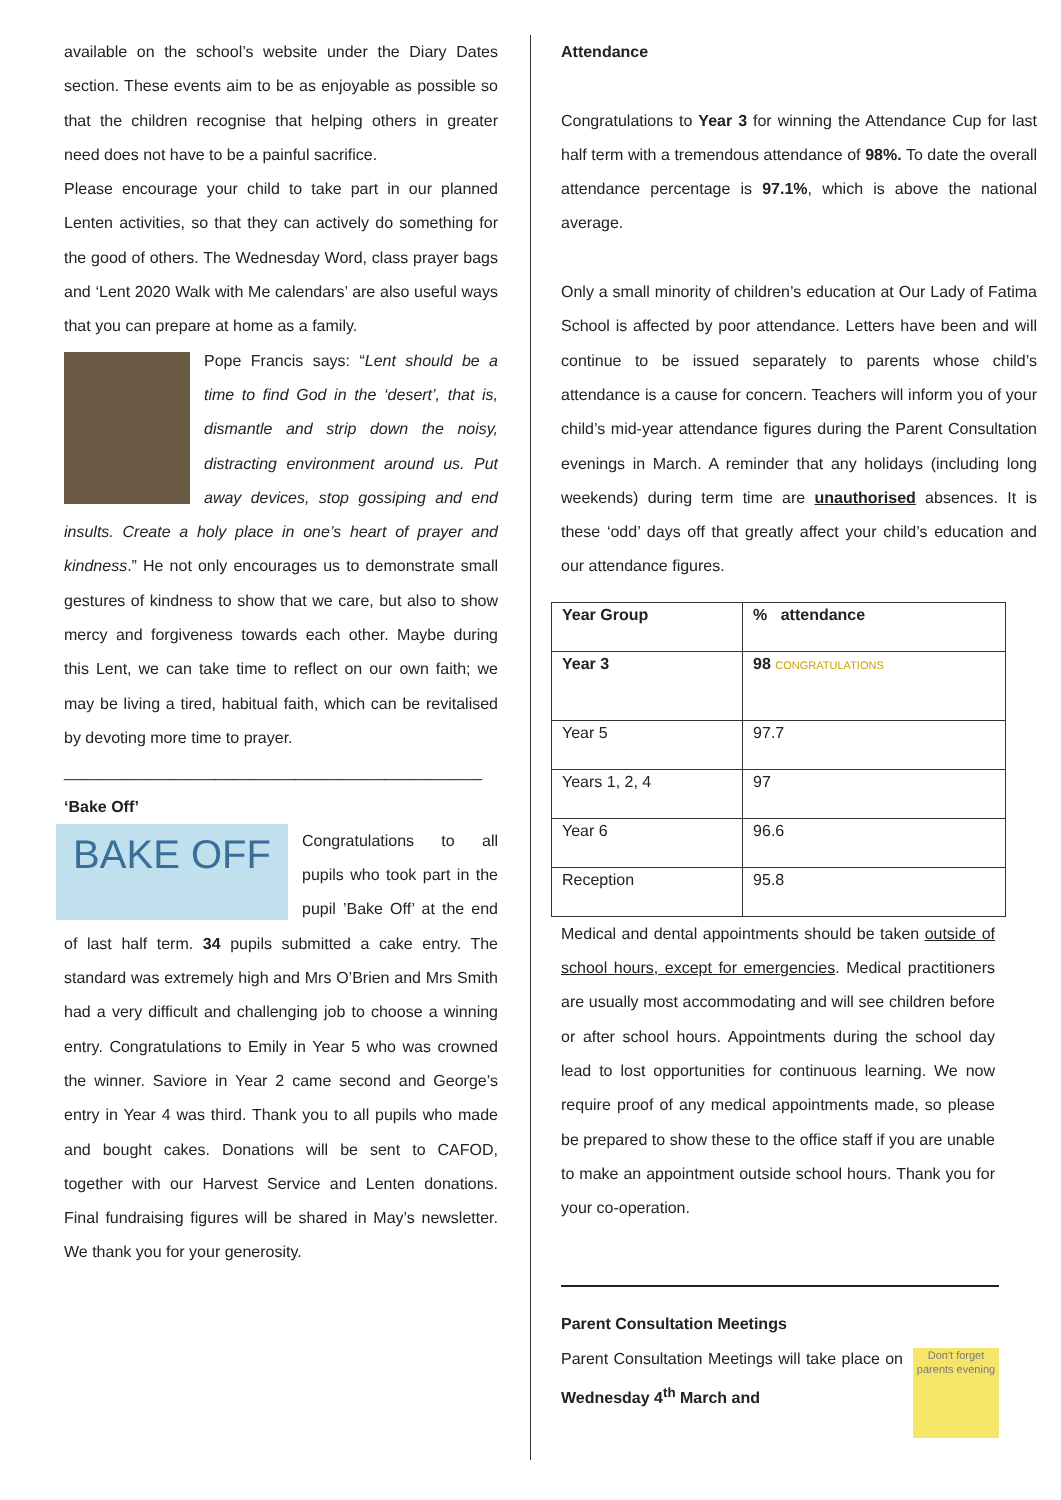available on the school’s website under the Diary Dates section. These events aim to be as enjoyable as possible so that the children recognise that helping others in greater need does not have to be a painful sacrifice.
Please encourage your child to take part in our planned Lenten activities, so that they can actively do something for the good of others. The Wednesday Word, class prayer bags and ‘Lent 2020 Walk with Me calendars’ are also useful ways that you can prepare at home as a family.
Pope Francis says: “Lent should be a time to find God in the ‘desert’, that is, dismantle and strip down the noisy, distracting environment around us. Put away devices, stop gossiping and end insults. Create a holy place in one’s heart of prayer and kindness.” He not only encourages us to demonstrate small gestures of kindness to show that we care, but also to show mercy and forgiveness towards each other. Maybe during this Lent, we can take time to reflect on our own faith; we may be living a tired, habitual faith, which can be revitalised by devoting more time to prayer.
_______________________________________________
‘Bake Off’
BAKE OFF
Congratulations to all pupils who took part in the pupil ’Bake Off’ at the end of last half term. 34 pupils submitted a cake entry. The standard was extremely high and Mrs O’Brien and Mrs Smith had a very difficult and challenging job to choose a winning entry. Congratulations to Emily in Year 5 who was crowned the winner. Saviore in Year 2 came second and George’s entry in Year 4 was third. Thank you to all pupils who made and bought cakes. Donations will be sent to CAFOD, together with our Harvest Service and Lenten donations. Final fundraising figures will be shared in May’s newsletter. We thank you for your generosity.
Attendance
Congratulations to Year 3 for winning the Attendance Cup for last half term with a tremendous attendance of 98%. To date the overall attendance percentage is 97.1%, which is above the national average.
Only a small minority of children’s education at Our Lady of Fatima School is affected by poor attendance. Letters have been and will continue to be issued separately to parents whose child’s attendance is a cause for concern. Teachers will inform you of your child’s mid-year attendance figures during the Parent Consultation evenings in March. A reminder that any holidays (including long weekends) during term time are unauthorised absences. It is these ‘odd’ days off that greatly affect your child’s education and our attendance figures.
| Year Group | % attendance |
| Year 3 | 98 CONGRATULATIONS |
| Year 5 | 97.7 |
| Years 1, 2, 4 | 97 |
| Year 6 | 96.6 |
| Reception | 95.8 |
Medical and dental appointments should be taken outside of school hours, except for emergencies. Medical practitioners are usually most accommodating and will see children before or after school hours. Appointments during the school day lead to lost opportunities for continuous learning. We now require proof of any medical appointments made, so please be prepared to show these to the office staff if you are unable to make an appointment outside school hours. Thank you for your co-operation.
Parent Consultation Meetings
Don't forget parents evening
Parent Consultation Meetings will take place on Wednesday 4<sup>th</sup> March and